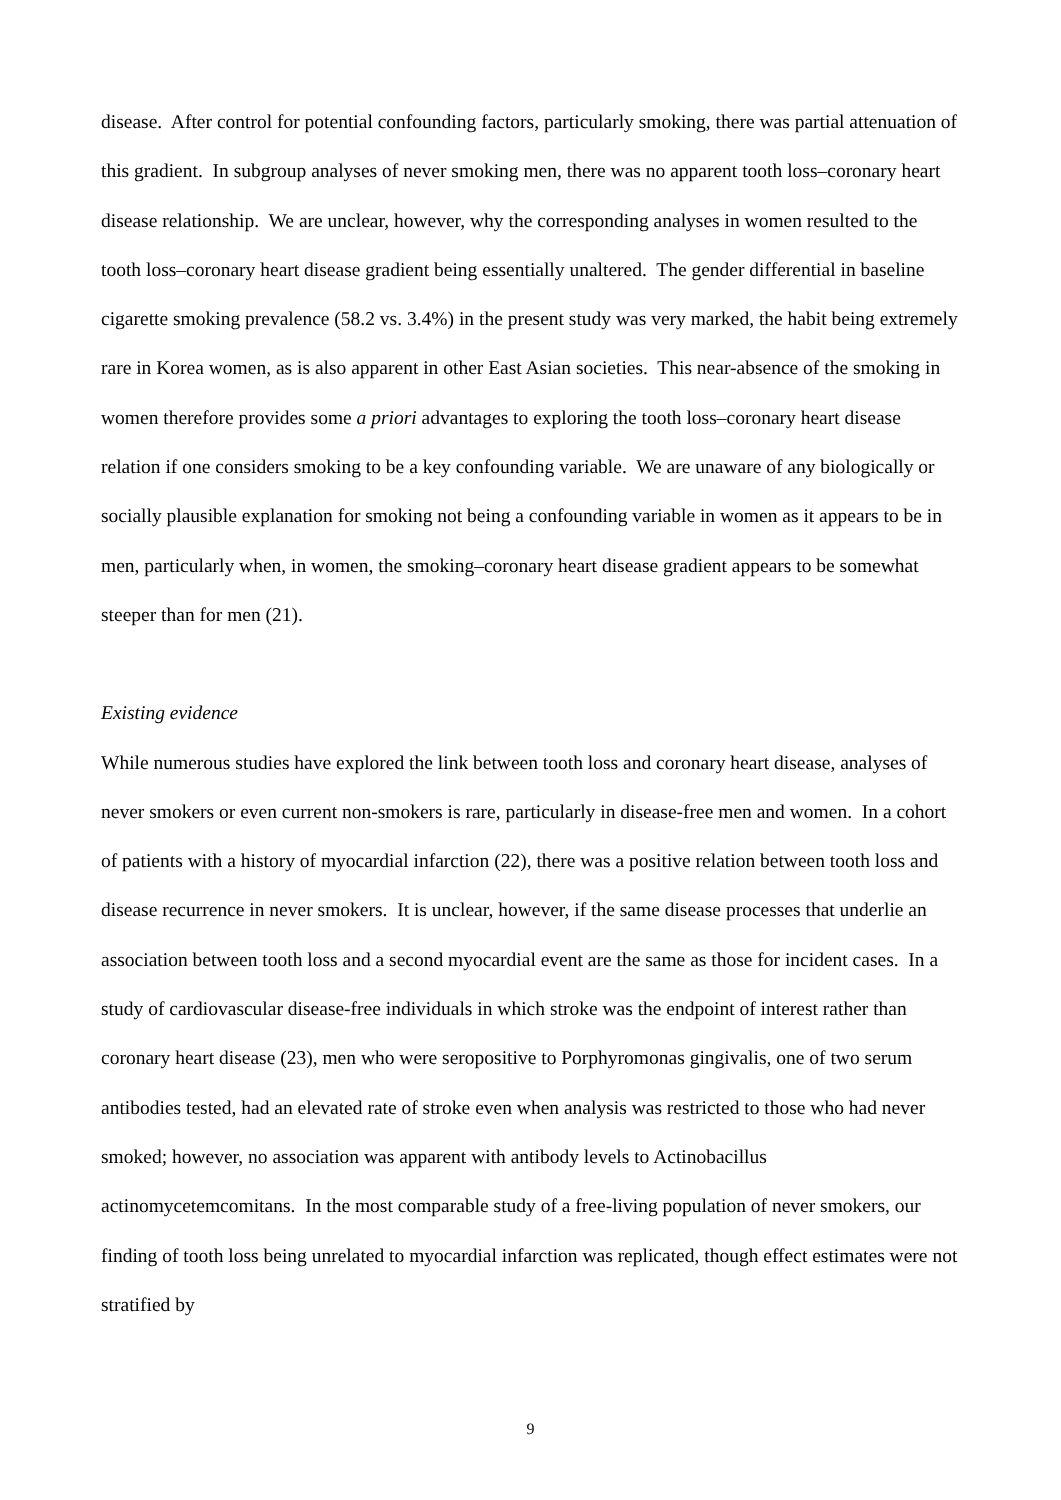disease. After control for potential confounding factors, particularly smoking, there was partial attenuation of this gradient. In subgroup analyses of never smoking men, there was no apparent tooth loss–coronary heart disease relationship. We are unclear, however, why the corresponding analyses in women resulted to the tooth loss–coronary heart disease gradient being essentially unaltered. The gender differential in baseline cigarette smoking prevalence (58.2 vs. 3.4%) in the present study was very marked, the habit being extremely rare in Korea women, as is also apparent in other East Asian societies. This near-absence of the smoking in women therefore provides some a priori advantages to exploring the tooth loss–coronary heart disease relation if one considers smoking to be a key confounding variable. We are unaware of any biologically or socially plausible explanation for smoking not being a confounding variable in women as it appears to be in men, particularly when, in women, the smoking–coronary heart disease gradient appears to be somewhat steeper than for men (21).
Existing evidence
While numerous studies have explored the link between tooth loss and coronary heart disease, analyses of never smokers or even current non-smokers is rare, particularly in disease-free men and women. In a cohort of patients with a history of myocardial infarction (22), there was a positive relation between tooth loss and disease recurrence in never smokers. It is unclear, however, if the same disease processes that underlie an association between tooth loss and a second myocardial event are the same as those for incident cases. In a study of cardiovascular disease-free individuals in which stroke was the endpoint of interest rather than coronary heart disease (23), men who were seropositive to Porphyromonas gingivalis, one of two serum antibodies tested, had an elevated rate of stroke even when analysis was restricted to those who had never smoked; however, no association was apparent with antibody levels to Actinobacillus actinomycetemcomitans. In the most comparable study of a free-living population of never smokers, our finding of tooth loss being unrelated to myocardial infarction was replicated, though effect estimates were not stratified by
9